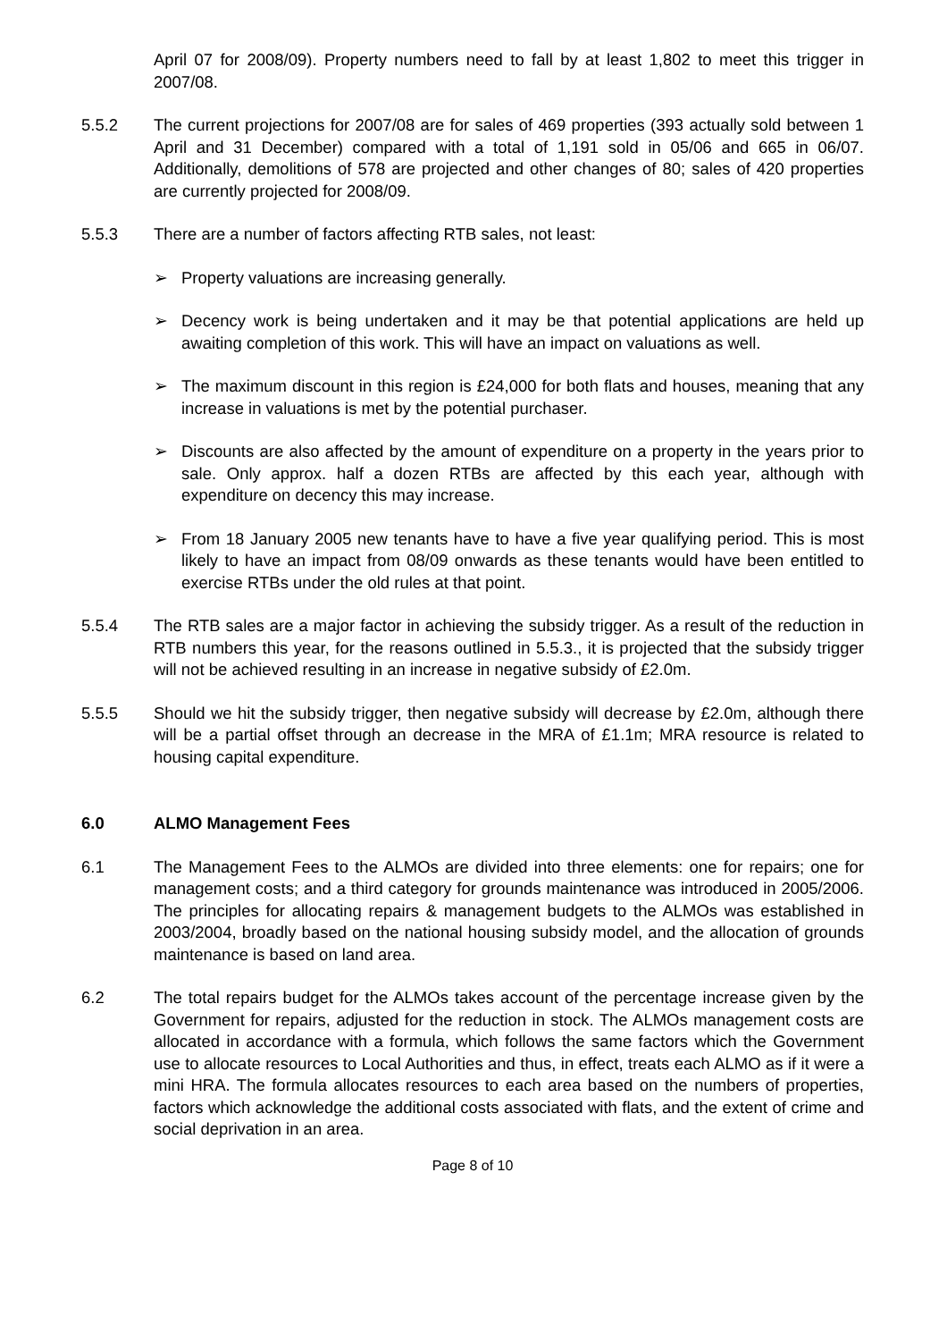April 07 for 2008/09). Property numbers need to fall by at least 1,802 to meet this trigger in 2007/08.
5.5.2 The current projections for 2007/08 are for sales of 469 properties (393 actually sold between 1 April and 31 December) compared with a total of 1,191 sold in 05/06 and 665 in 06/07. Additionally, demolitions of 578 are projected and other changes of 80; sales of 420 properties are currently projected for 2008/09.
5.5.3 There are a number of factors affecting RTB sales, not least:
➢ Property valuations are increasing generally.
➢ Decency work is being undertaken and it may be that potential applications are held up awaiting completion of this work. This will have an impact on valuations as well.
➢ The maximum discount in this region is £24,000 for both flats and houses, meaning that any increase in valuations is met by the potential purchaser.
➢ Discounts are also affected by the amount of expenditure on a property in the years prior to sale. Only approx. half a dozen RTBs are affected by this each year, although with expenditure on decency this may increase.
➢ From 18 January 2005 new tenants have to have a five year qualifying period. This is most likely to have an impact from 08/09 onwards as these tenants would have been entitled to exercise RTBs under the old rules at that point.
5.5.4 The RTB sales are a major factor in achieving the subsidy trigger. As a result of the reduction in RTB numbers this year, for the reasons outlined in 5.5.3., it is projected that the subsidy trigger will not be achieved resulting in an increase in negative subsidy of £2.0m.
5.5.5 Should we hit the subsidy trigger, then negative subsidy will decrease by £2.0m, although there will be a partial offset through an decrease in the MRA of £1.1m; MRA resource is related to housing capital expenditure.
6.0 ALMO Management Fees
6.1 The Management Fees to the ALMOs are divided into three elements: one for repairs; one for management costs; and a third category for grounds maintenance was introduced in 2005/2006. The principles for allocating repairs & management budgets to the ALMOs was established in 2003/2004, broadly based on the national housing subsidy model, and the allocation of grounds maintenance is based on land area.
6.2 The total repairs budget for the ALMOs takes account of the percentage increase given by the Government for repairs, adjusted for the reduction in stock. The ALMOs management costs are allocated in accordance with a formula, which follows the same factors which the Government use to allocate resources to Local Authorities and thus, in effect, treats each ALMO as if it were a mini HRA. The formula allocates resources to each area based on the numbers of properties, factors which acknowledge the additional costs associated with flats, and the extent of crime and social deprivation in an area.
Page 8 of 10